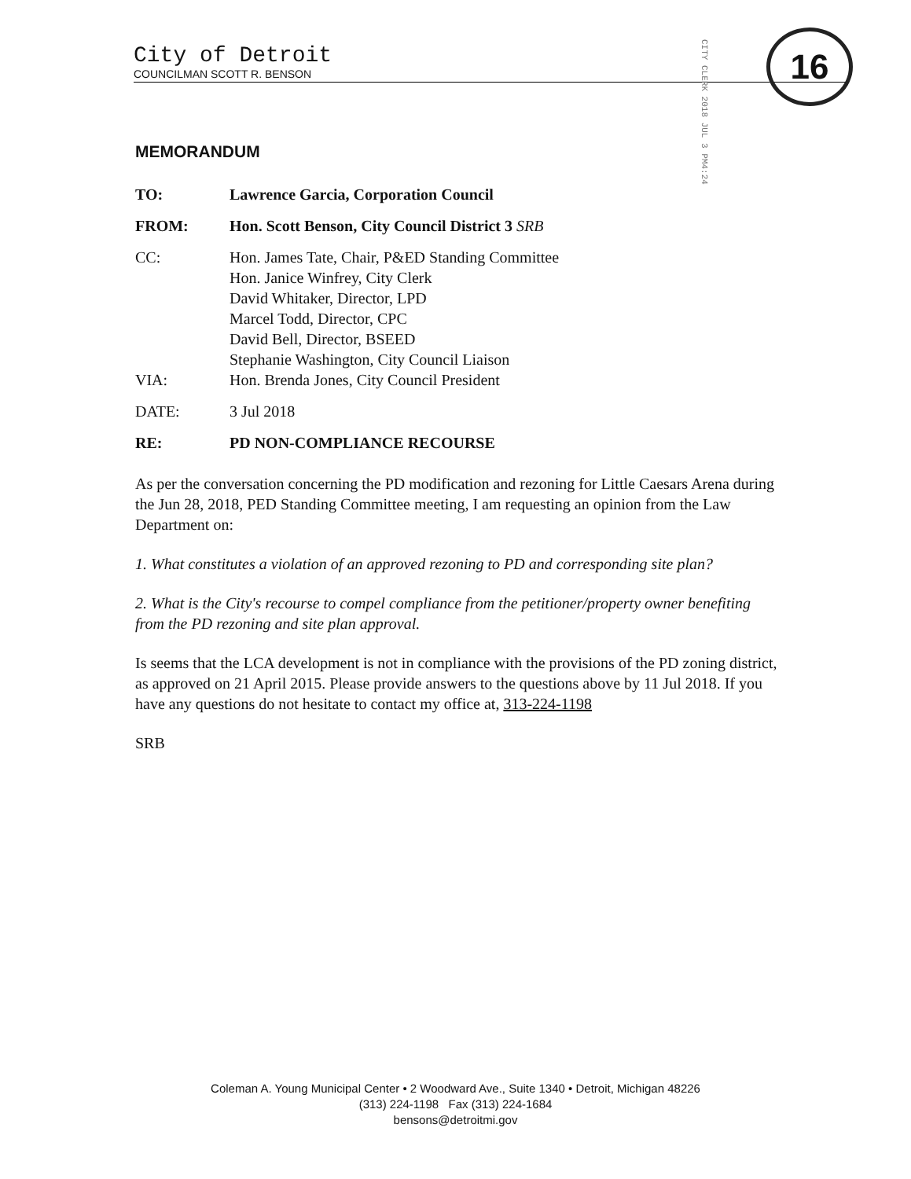City of Detroit
COUNCILMAN SCOTT R. BENSON
CITY CLERK 2018 JUL 3 PM4:24
16
MEMORANDUM
TO: Lawrence Garcia, Corporation Council
FROM: Hon. Scott Benson, City Council District 3 SRB
CC: Hon. James Tate, Chair, P&ED Standing Committee
Hon. Janice Winfrey, City Clerk
David Whitaker, Director, LPD
Marcel Todd, Director, CPC
David Bell, Director, BSEED
Stephanie Washington, City Council Liaison
VIA: Hon. Brenda Jones, City Council President
DATE: 3 Jul 2018
RE: PD NON-COMPLIANCE RECOURSE
As per the conversation concerning the PD modification and rezoning for Little Caesars Arena during the Jun 28, 2018, PED Standing Committee meeting, I am requesting an opinion from the Law Department on:
1. What constitutes a violation of an approved rezoning to PD and corresponding site plan?
2. What is the City's recourse to compel compliance from the petitioner/property owner benefiting from the PD rezoning and site plan approval.
Is seems that the LCA development is not in compliance with the provisions of the PD zoning district, as approved on 21 April 2015. Please provide answers to the questions above by 11 Jul 2018. If you have any questions do not hesitate to contact my office at, 313-224-1198
SRB
Coleman A. Young Municipal Center • 2 Woodward Ave., Suite 1340 • Detroit, Michigan 48226
(313) 224-1198 Fax (313) 224-1684
bensons@detroitmi.gov